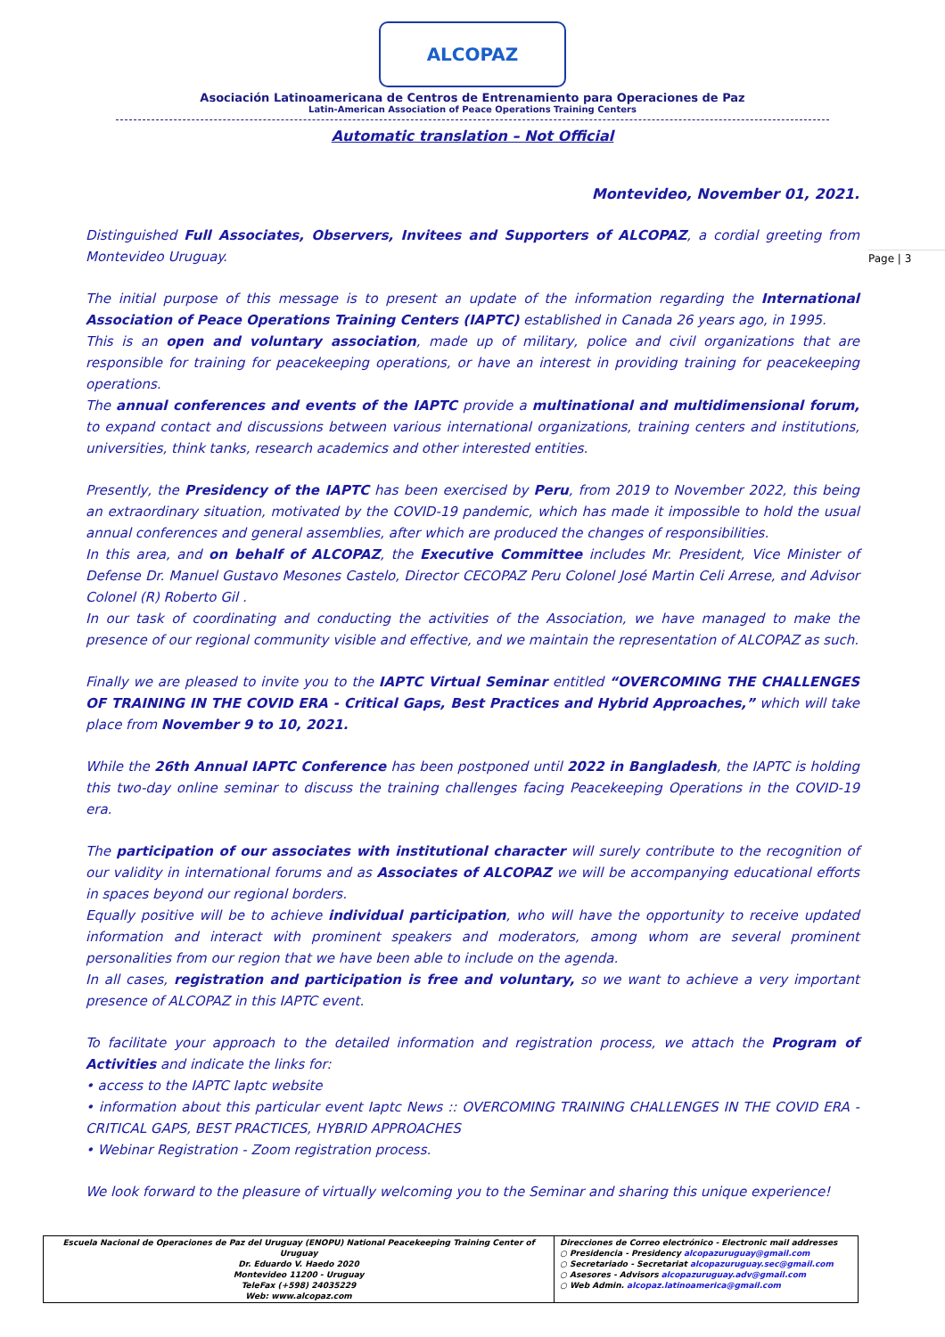ALCOPAZ
Asociación Latinoamericana de Centros de Entrenamiento para Operaciones de Paz
Latin-American Association of Peace Operations Training Centers
Automatic translation – Not Official
Page | 3
Montevideo, November 01, 2021.
Distinguished Full Associates, Observers, Invitees and Supporters of ALCOPAZ, a cordial greeting from Montevideo Uruguay.
The initial purpose of this message is to present an update of the information regarding the International Association of Peace Operations Training Centers (IAPTC) established in Canada 26 years ago, in 1995.
This is an open and voluntary association, made up of military, police and civil organizations that are responsible for training for peacekeeping operations, or have an interest in providing training for peacekeeping operations.
The annual conferences and events of the IAPTC provide a multinational and multidimensional forum, to expand contact and discussions between various international organizations, training centers and institutions, universities, think tanks, research academics and other interested entities.
Presently, the Presidency of the IAPTC has been exercised by Peru, from 2019 to November 2022, this being an extraordinary situation, motivated by the COVID-19 pandemic, which has made it impossible to hold the usual annual conferences and general assemblies, after which are produced the changes of responsibilities.
In this area, and on behalf of ALCOPAZ, the Executive Committee includes Mr. President, Vice Minister of Defense Dr. Manuel Gustavo Mesones Castelo, Director CECOPAZ Peru Colonel José Martin Celi Arrese, and Advisor Colonel (R) Roberto Gil .
In our task of coordinating and conducting the activities of the Association, we have managed to make the presence of our regional community visible and effective, and we maintain the representation of ALCOPAZ as such.
Finally we are pleased to invite you to the IAPTC Virtual Seminar entitled “OVERCOMING THE CHALLENGES OF TRAINING IN THE COVID ERA - Critical Gaps, Best Practices and Hybrid Approaches,” which will take place from November 9 to 10, 2021.
While the 26th Annual IAPTC Conference has been postponed until 2022 in Bangladesh, the IAPTC is holding this two-day online seminar to discuss the training challenges facing Peacekeeping Operations in the COVID-19 era.
The participation of our associates with institutional character will surely contribute to the recognition of our validity in international forums and as Associates of ALCOPAZ we will be accompanying educational efforts in spaces beyond our regional borders.
Equally positive will be to achieve individual participation, who will have the opportunity to receive updated information and interact with prominent speakers and moderators, among whom are several prominent personalities from our region that we have been able to include on the agenda.
In all cases, registration and participation is free and voluntary, so we want to achieve a very important presence of ALCOPAZ in this IAPTC event.
To facilitate your approach to the detailed information and registration process, we attach the Program of Activities and indicate the links for:
• access to the IAPTC Iaptc website
• information about this particular event Iaptc News :: OVERCOMING TRAINING CHALLENGES IN THE COVID ERA - CRITICAL GAPS, BEST PRACTICES, HYBRID APPROACHES
• Webinar Registration - Zoom registration process.
We look forward to the pleasure of virtually welcoming you to the Seminar and sharing this unique experience!
| Escuela Nacional de Operaciones de Paz del Uruguay (ENOPU) National Peacekeeping Training Center of Uruguay Dr. Eduardo V. Haedo 2020 Montevideo 11200 - Uruguay TeleFax (+598) 24035229 Web: www.alcopaz.com | Direcciones de Correo electrónico - Electronic mail addresses ○ Presidencia - Presidency alcopazuruguay@gmail.com ○ Secretariado - Secretariat alcopazuruguay.sec@gmail.com ○ Asesores - Advisors alcopazuruguay.adv@gmail.com ○ Web Admin. alcopaz.latinoamerica@gmail.com |